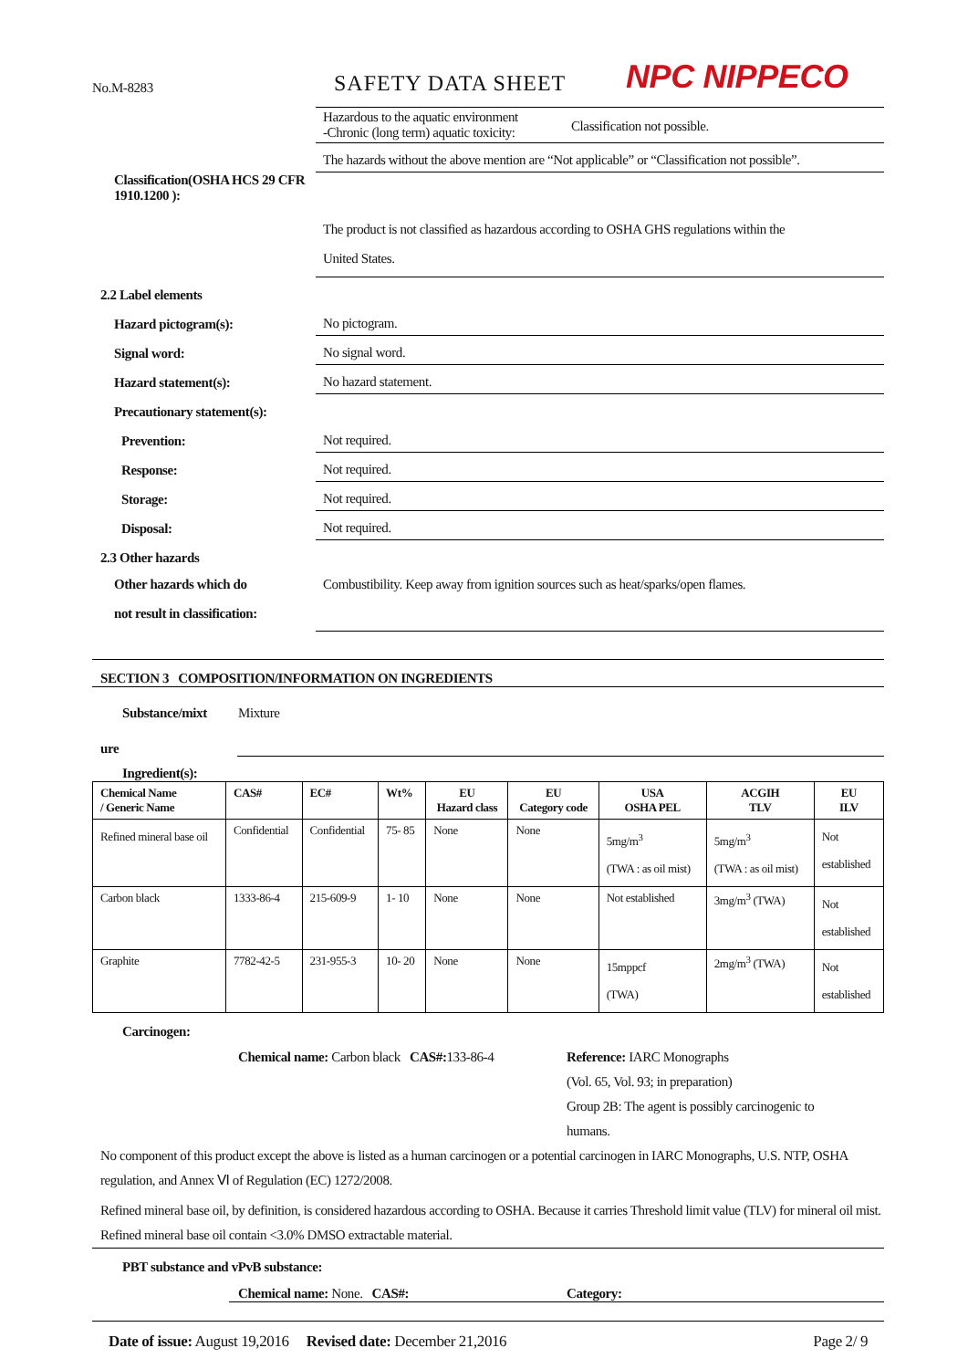No.M-8283
SAFETY DATA SHEET
NPC NIPPECO
Hazardous to the aquatic environment
-Chronic (long term) aquatic toxicity:
Classification not possible.
The hazards without the above mention are “Not applicable” or “Classification not possible”.
Classification(OSHA HCS 29 CFR 1910.1200 ):
The product is not classified as hazardous according to OSHA GHS regulations within the
United States.
2.2 Label elements
Hazard pictogram(s):
No pictogram.
Signal word:
No signal word.
Hazard statement(s):
No hazard statement.
Precautionary statement(s):
Prevention:
Not required.
Response:
Not required.
Storage:
Not required.
Disposal:
Not required.
2.3 Other hazards
Other hazards which do
not result in classification:
Combustibility. Keep away from ignition sources such as heat/sparks/open flames.
SECTION 3 COMPOSITION/INFORMATION ON INGREDIENTS
Substance/mixt Mixture
ure
Ingredient(s):
| Chemical Name / Generic Name | CAS# | EC# | Wt% | EU Hazard class | EU Category code | USA OSHA PEL | ACGIH TLV | EU ILV |
| --- | --- | --- | --- | --- | --- | --- | --- | --- |
| Refined mineral base oil | Confidential | Confidential | 75- 85 | None | None | 5mg/m<sup>3</sup> (TWA : as oil mist) | 5mg/m<sup>3</sup> (TWA : as oil mist) | Not established |
| Carbon black | 1333-86-4 | 215-609-9 | 1- 10 | None | None | Not established | 3mg/m<sup>3</sup> (TWA) | Not established |
| Graphite | 7782-42-5 | 231-955-3 | 10- 20 | None | None | 15mppcf (TWA) | 2mg/m<sup>3</sup> (TWA) | Not established |
Carcinogen:
Chemical name: Carbon black CAS#: 133-86-4
Reference: IARC Monographs
(Vol. 65, Vol. 93; in preparation)
Group 2B: The agent is possibly carcinogenic to
humans.
No component of this product except the above is listed as a human carcinogen or a potential carcinogen in IARC Monographs, U.S. NTP, OSHA regulation, and Annex Ⅵ of Regulation (EC) 1272/2008.
Refined mineral base oil, by definition, is considered hazardous according to OSHA. Because it carries Threshold limit value (TLV) for mineral oil mist. Refined mineral base oil contain <3.0% DMSO extractable material.
PBT substance and vPvB substance:
Chemical name: None. CAS#: Category:
Date of issue: August 19,2016 Revised date: December 21,2016
Page 2/ 9